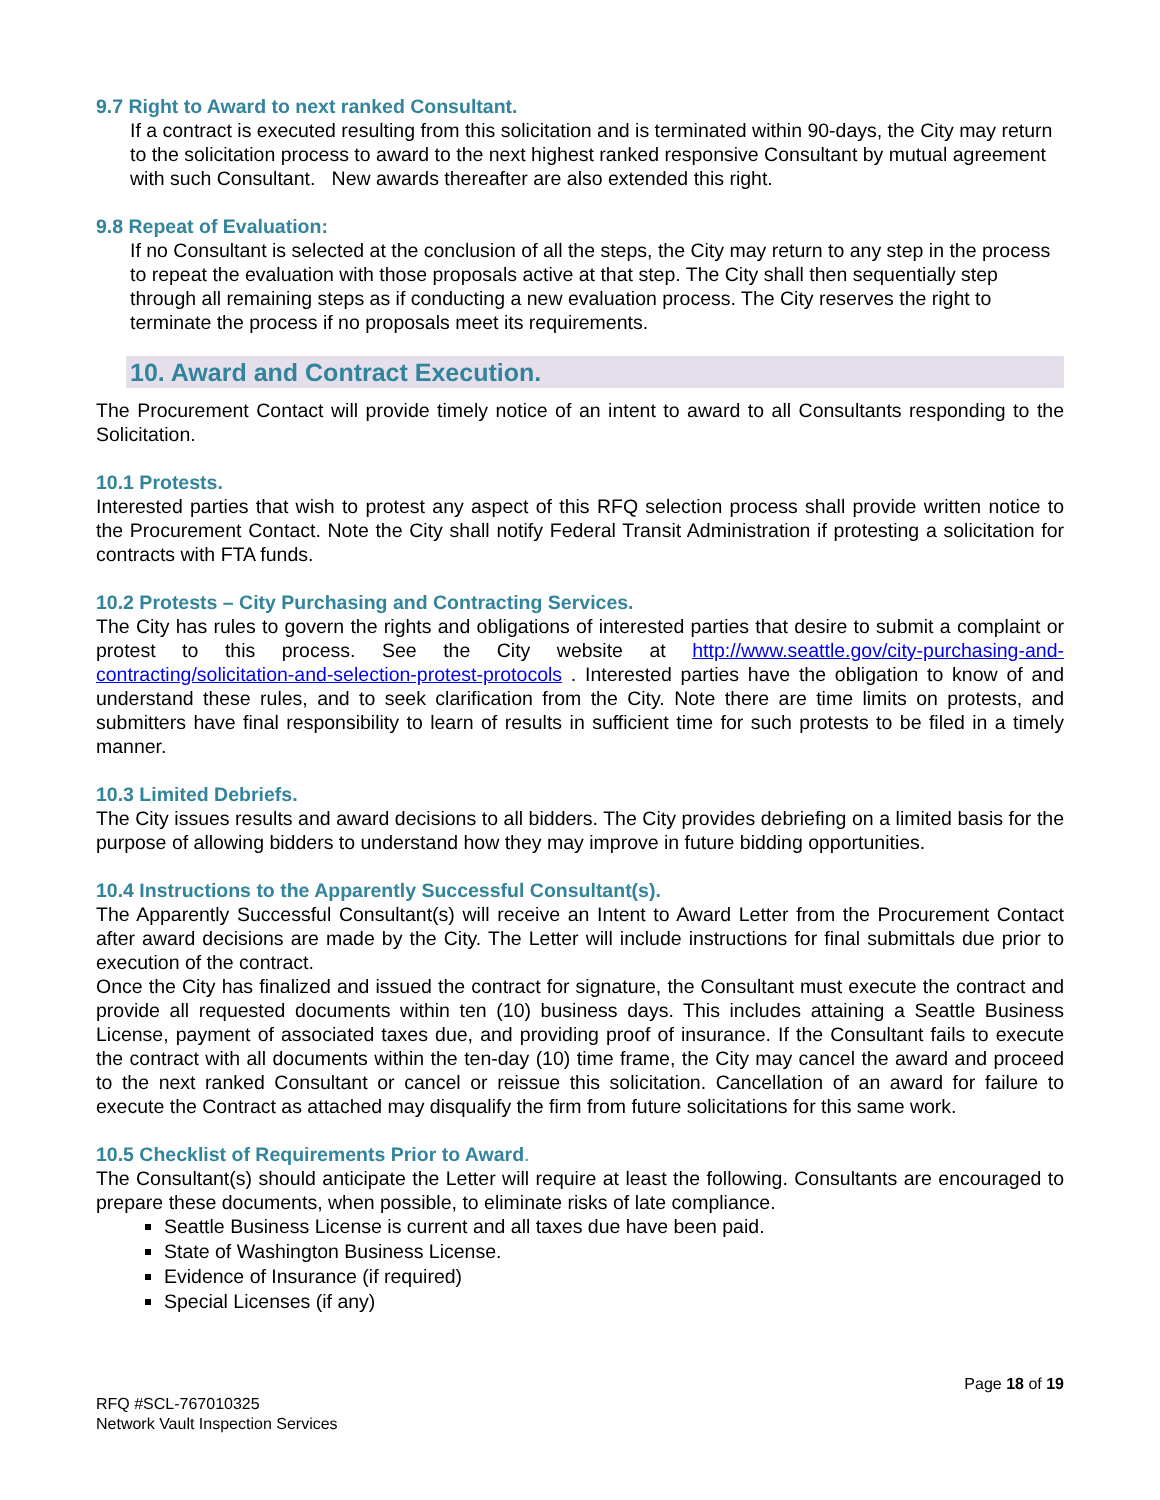9.7 Right to Award to next ranked Consultant.
If a contract is executed resulting from this solicitation and is terminated within 90-days, the City may return to the solicitation process to award to the next highest ranked responsive Consultant by mutual agreement with such Consultant. New awards thereafter are also extended this right.
9.8 Repeat of Evaluation:
If no Consultant is selected at the conclusion of all the steps, the City may return to any step in the process to repeat the evaluation with those proposals active at that step. The City shall then sequentially step through all remaining steps as if conducting a new evaluation process. The City reserves the right to terminate the process if no proposals meet its requirements.
10. Award and Contract Execution.
The Procurement Contact will provide timely notice of an intent to award to all Consultants responding to the Solicitation.
10.1 Protests.
Interested parties that wish to protest any aspect of this RFQ selection process shall provide written notice to the Procurement Contact. Note the City shall notify Federal Transit Administration if protesting a solicitation for contracts with FTA funds.
10.2 Protests – City Purchasing and Contracting Services.
The City has rules to govern the rights and obligations of interested parties that desire to submit a complaint or protest to this process. See the City website at http://www.seattle.gov/city-purchasing-and-contracting/solicitation-and-selection-protest-protocols . Interested parties have the obligation to know of and understand these rules, and to seek clarification from the City. Note there are time limits on protests, and submitters have final responsibility to learn of results in sufficient time for such protests to be filed in a timely manner.
10.3 Limited Debriefs.
The City issues results and award decisions to all bidders. The City provides debriefing on a limited basis for the purpose of allowing bidders to understand how they may improve in future bidding opportunities.
10.4 Instructions to the Apparently Successful Consultant(s).
The Apparently Successful Consultant(s) will receive an Intent to Award Letter from the Procurement Contact after award decisions are made by the City. The Letter will include instructions for final submittals due prior to execution of the contract.
Once the City has finalized and issued the contract for signature, the Consultant must execute the contract and provide all requested documents within ten (10) business days. This includes attaining a Seattle Business License, payment of associated taxes due, and providing proof of insurance. If the Consultant fails to execute the contract with all documents within the ten-day (10) time frame, the City may cancel the award and proceed to the next ranked Consultant or cancel or reissue this solicitation. Cancellation of an award for failure to execute the Contract as attached may disqualify the firm from future solicitations for this same work.
10.5 Checklist of Requirements Prior to Award.
The Consultant(s) should anticipate the Letter will require at least the following. Consultants are encouraged to prepare these documents, when possible, to eliminate risks of late compliance.
Seattle Business License is current and all taxes due have been paid.
State of Washington Business License.
Evidence of Insurance (if required)
Special Licenses (if any)
Page 18 of 19
RFQ #SCL-767010325
Network Vault Inspection Services